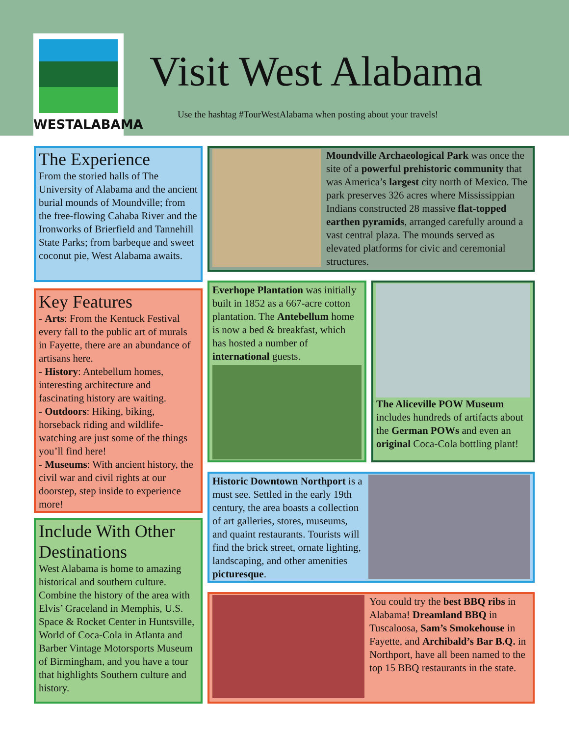WESTALABAMA
Visit West Alabama
Use the hashtag #TourWestAlabama when posting about your travels!
The Experience
From the storied halls of The University of Alabama and the ancient burial mounds of Moundville; from the free-flowing Cahaba River and the Ironworks of Brierfield and Tannehill State Parks; from barbeque and sweet coconut pie, West Alabama awaits.
Moundville Archaeological Park was once the site of a powerful prehistoric community that was America’s largest city north of Mexico. The park preserves 326 acres where Mississippian Indians constructed 28 massive flat-topped earthen pyramids, arranged carefully around a vast central plaza. The mounds served as elevated platforms for civic and ceremonial structures.
Key Features
- Arts: From the Kentuck Festival every fall to the public art of murals in Fayette, there are an abundance of artisans here.
- History: Antebellum homes, interesting architecture and fascinating history are waiting.
- Outdoors: Hiking, biking, horseback riding and wildlife-watching are just some of the things you’ll find here!
- Museums: With ancient history, the civil war and civil rights at our doorstep, step inside to experience more!
Everhope Plantation was initially built in 1852 as a 667-acre cotton plantation. The Antebellum home is now a bed & breakfast, which has hosted a number of international guests.
The Aliceville POW Museum includes hundreds of artifacts about the German POWs and even an original Coca-Cola bottling plant!
Include With Other Destinations
West Alabama is home to amazing historical and southern culture. Combine the history of the area with Elvis’ Graceland in Memphis, U.S. Space & Rocket Center in Huntsville, World of Coca-Cola in Atlanta and Barber Vintage Motorsports Museum of Birmingham, and you have a tour that highlights Southern culture and history.
Historic Downtown Northport is a must see. Settled in the early 19th century, the area boasts a collection of art galleries, stores, museums, and quaint restaurants. Tourists will find the brick street, ornate lighting, landscaping, and other amenities picturesque.
You could try the best BBQ ribs in Alabama! Dreamland BBQ in Tuscaloosa, Sam’s Smokehouse in Fayette, and Archibald’s Bar B.Q. in Northport, have all been named to the top 15 BBQ restaurants in the state.